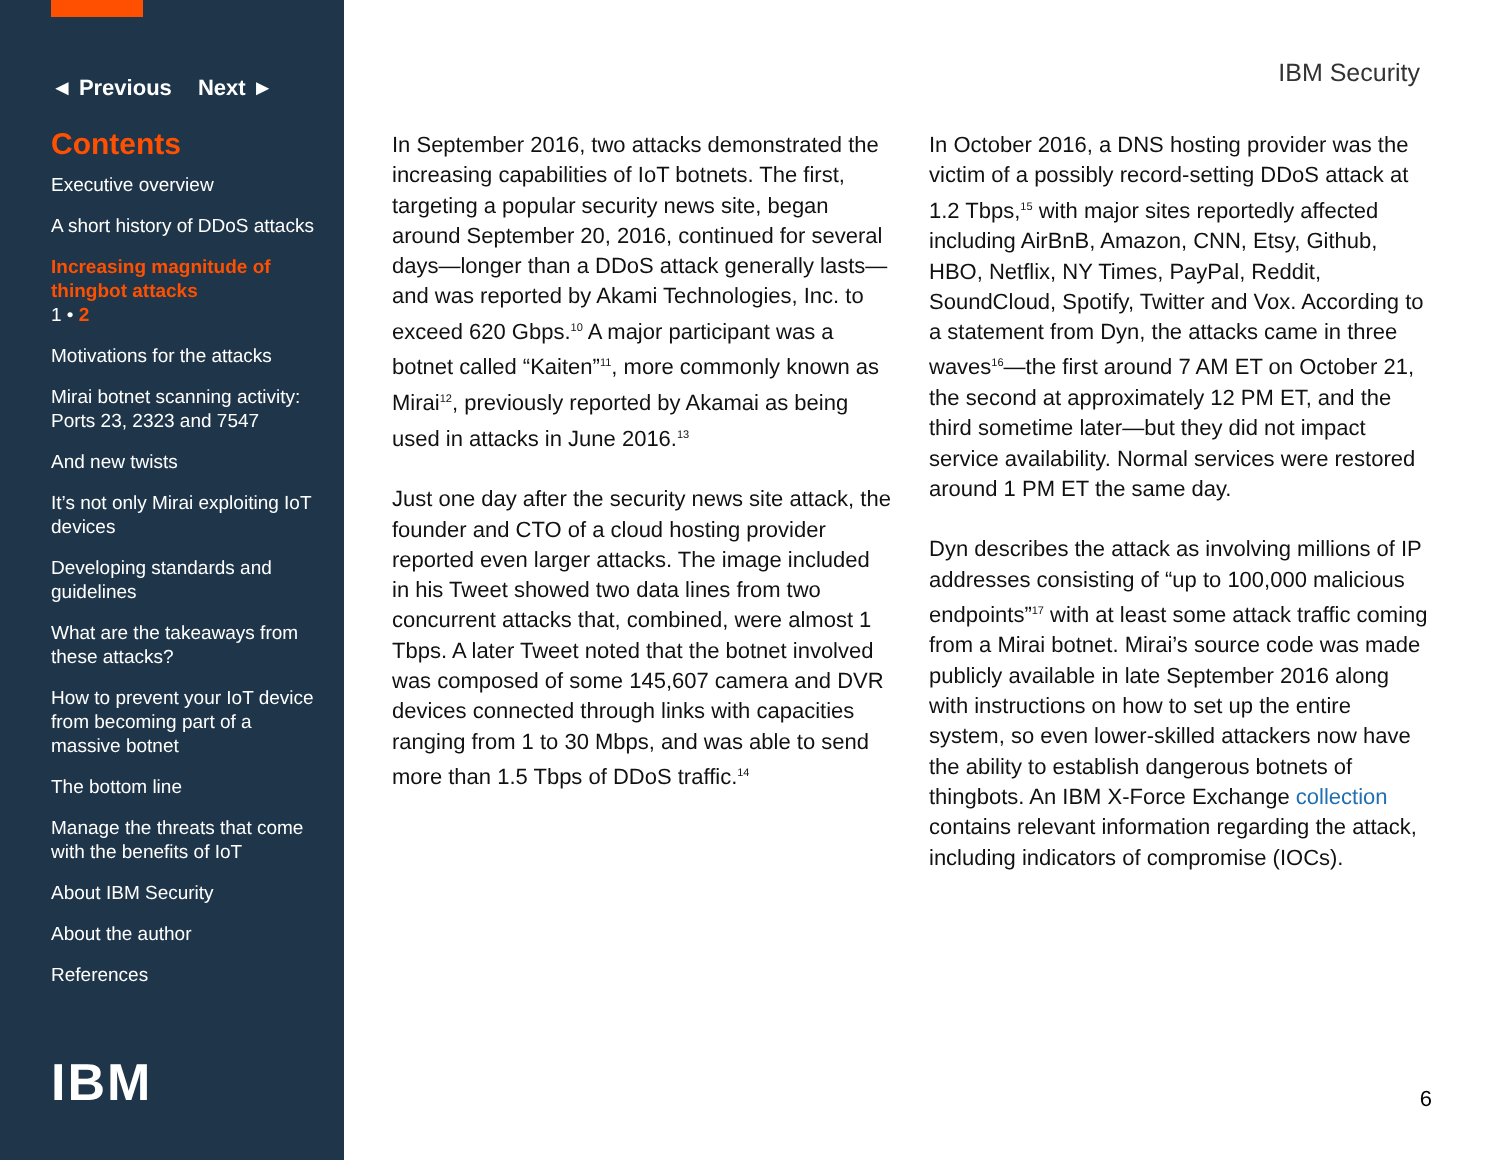◄ Previous Next ►
Contents
Executive overview
A short history of DDoS attacks
Increasing magnitude of thingbot attacks
1 • 2
Motivations for the attacks
Mirai botnet scanning activity: Ports 23, 2323 and 7547
And new twists
It’s not only Mirai exploiting IoT devices
Developing standards and guidelines
What are the takeaways from these attacks?
How to prevent your IoT device from becoming part of a massive botnet
The bottom line
Manage the threats that come with the benefits of IoT
About IBM Security
About the author
References
IBM
IBM Security
In September 2016, two attacks demonstrated the increasing capabilities of IoT botnets. The first, targeting a popular security news site, began around September 20, 2016, continued for several days—longer than a DDoS attack generally lasts—and was reported by Akami Technologies, Inc. to exceed 620 Gbps.<sup>10</sup> A major participant was a botnet called “Kaiten”<sup>11</sup>, more commonly known as Mirai<sup>12</sup>, previously reported by Akamai as being used in attacks in June 2016.<sup>13</sup>
Just one day after the security news site attack, the founder and CTO of a cloud hosting provider reported even larger attacks. The image included in his Tweet showed two data lines from two concurrent attacks that, combined, were almost 1 Tbps. A later Tweet noted that the botnet involved was composed of some 145,607 camera and DVR devices connected through links with capacities ranging from 1 to 30 Mbps, and was able to send more than 1.5 Tbps of DDoS traffic.<sup>14</sup>
In October 2016, a DNS hosting provider was the victim of a possibly record-setting DDoS attack at 1.2 Tbps,<sup>15</sup> with major sites reportedly affected including AirBnB, Amazon, CNN, Etsy, Github, HBO, Netflix, NY Times, PayPal, Reddit, SoundCloud, Spotify, Twitter and Vox. According to a statement from Dyn, the attacks came in three waves<sup>16</sup>—the first around 7 AM ET on October 21, the second at approximately 12 PM ET, and the third sometime later—but they did not impact service availability. Normal services were restored around 1 PM ET the same day.
Dyn describes the attack as involving millions of IP addresses consisting of “up to 100,000 malicious endpoints”<sup>17</sup> with at least some attack traffic coming from a Mirai botnet. Mirai’s source code was made publicly available in late September 2016 along with instructions on how to set up the entire system, so even lower-skilled attackers now have the ability to establish dangerous botnets of thingbots. An IBM X-Force Exchange collection contains relevant information regarding the attack, including indicators of compromise (IOCs).
6